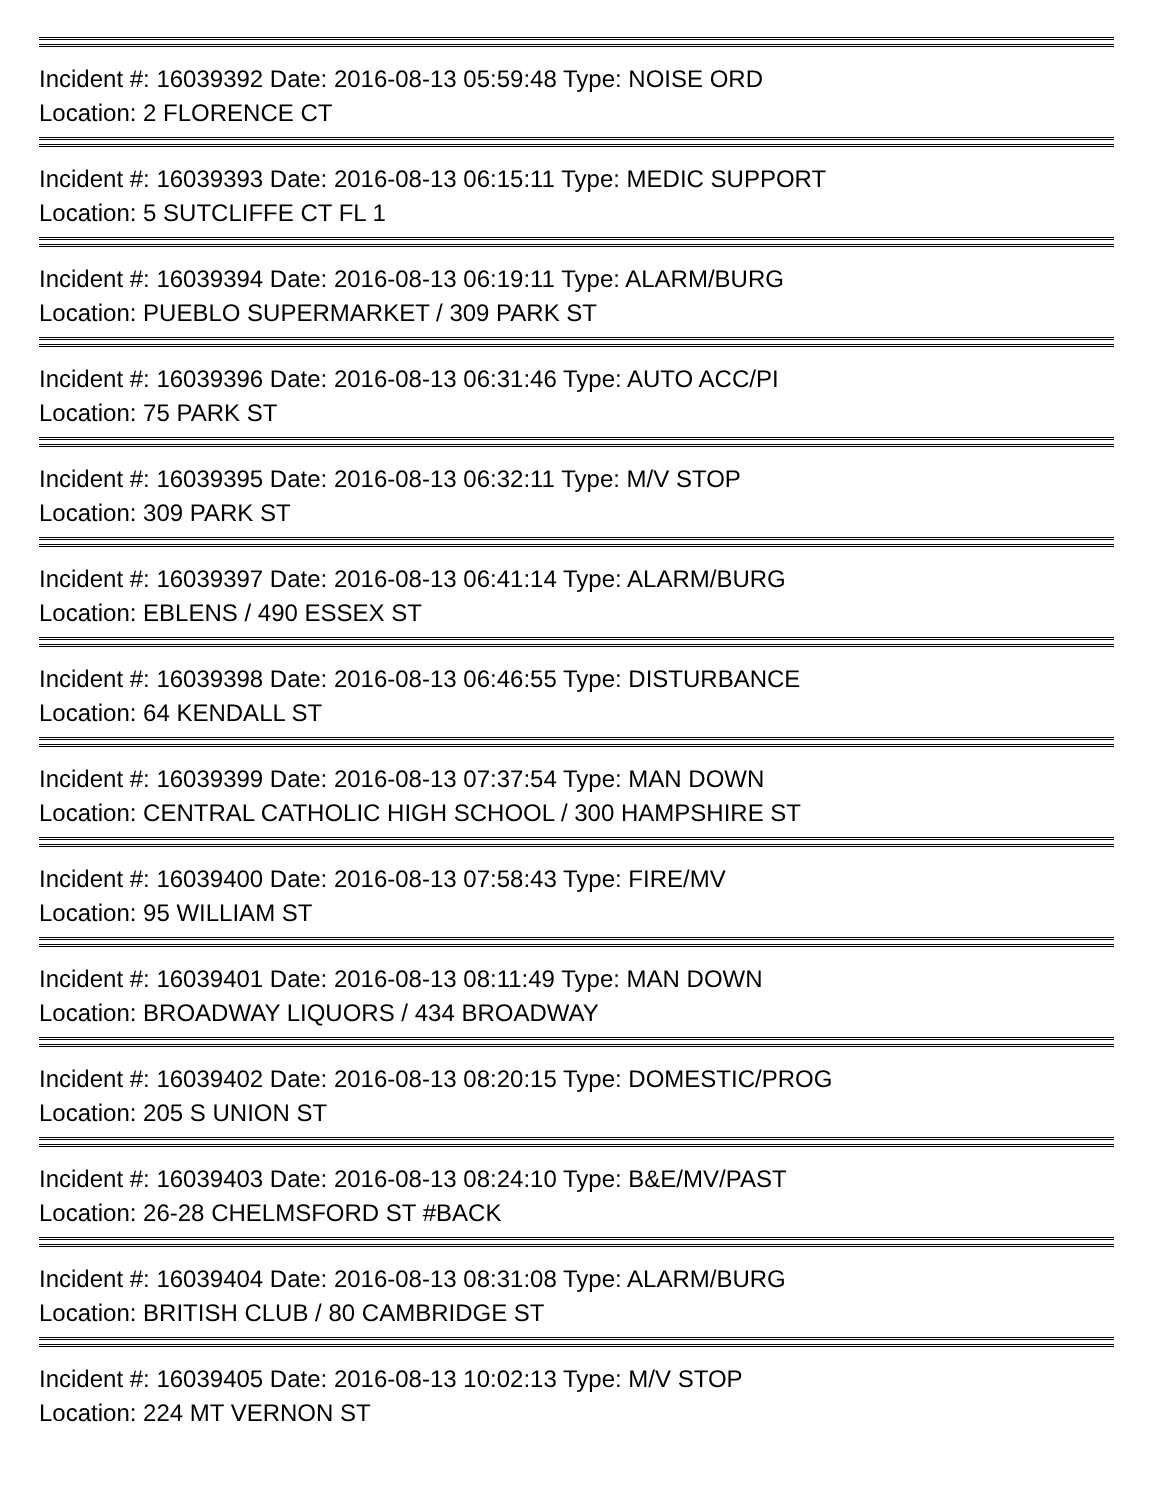Incident #: 16039392 Date: 2016-08-13 05:59:48 Type: NOISE ORD
Location: 2 FLORENCE CT
Incident #: 16039393 Date: 2016-08-13 06:15:11 Type: MEDIC SUPPORT
Location: 5 SUTCLIFFE CT FL 1
Incident #: 16039394 Date: 2016-08-13 06:19:11 Type: ALARM/BURG
Location: PUEBLO SUPERMARKET / 309 PARK ST
Incident #: 16039396 Date: 2016-08-13 06:31:46 Type: AUTO ACC/PI
Location: 75 PARK ST
Incident #: 16039395 Date: 2016-08-13 06:32:11 Type: M/V STOP
Location: 309 PARK ST
Incident #: 16039397 Date: 2016-08-13 06:41:14 Type: ALARM/BURG
Location: EBLENS / 490 ESSEX ST
Incident #: 16039398 Date: 2016-08-13 06:46:55 Type: DISTURBANCE
Location: 64 KENDALL ST
Incident #: 16039399 Date: 2016-08-13 07:37:54 Type: MAN DOWN
Location: CENTRAL CATHOLIC HIGH SCHOOL / 300 HAMPSHIRE ST
Incident #: 16039400 Date: 2016-08-13 07:58:43 Type: FIRE/MV
Location: 95 WILLIAM ST
Incident #: 16039401 Date: 2016-08-13 08:11:49 Type: MAN DOWN
Location: BROADWAY LIQUORS / 434 BROADWAY
Incident #: 16039402 Date: 2016-08-13 08:20:15 Type: DOMESTIC/PROG
Location: 205 S UNION ST
Incident #: 16039403 Date: 2016-08-13 08:24:10 Type: B&E/MV/PAST
Location: 26-28 CHELMSFORD ST #BACK
Incident #: 16039404 Date: 2016-08-13 08:31:08 Type: ALARM/BURG
Location: BRITISH CLUB / 80 CAMBRIDGE ST
Incident #: 16039405 Date: 2016-08-13 10:02:13 Type: M/V STOP
Location: 224 MT VERNON ST